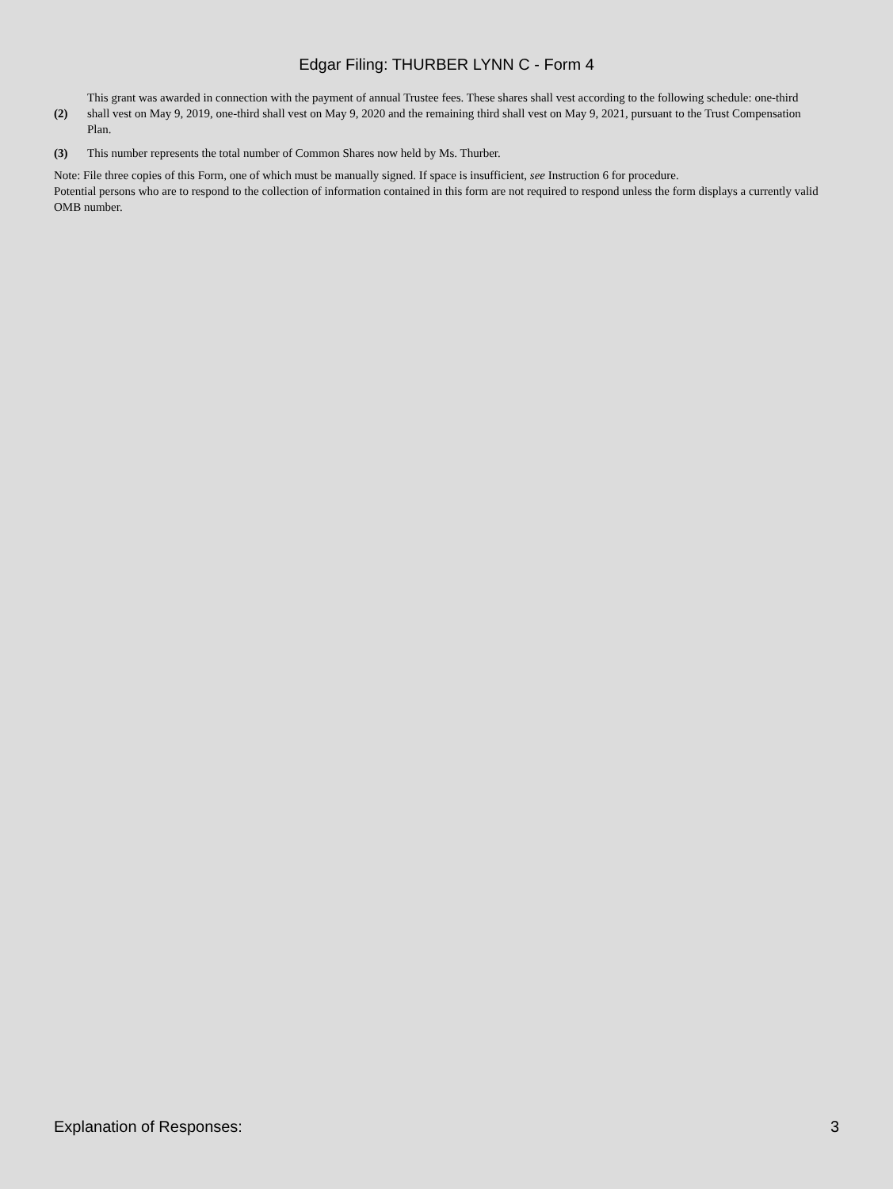Edgar Filing: THURBER LYNN C - Form 4
(2) This grant was awarded in connection with the payment of annual Trustee fees. These shares shall vest according to the following schedule: one-third shall vest on May 9, 2019, one-third shall vest on May 9, 2020 and the remaining third shall vest on May 9, 2021, pursuant to the Trust Compensation Plan.
(3) This number represents the total number of Common Shares now held by Ms. Thurber.
Note: File three copies of this Form, one of which must be manually signed. If space is insufficient, see Instruction 6 for procedure.
Potential persons who are to respond to the collection of information contained in this form are not required to respond unless the form displays a currently valid OMB number.
Explanation of Responses: 3